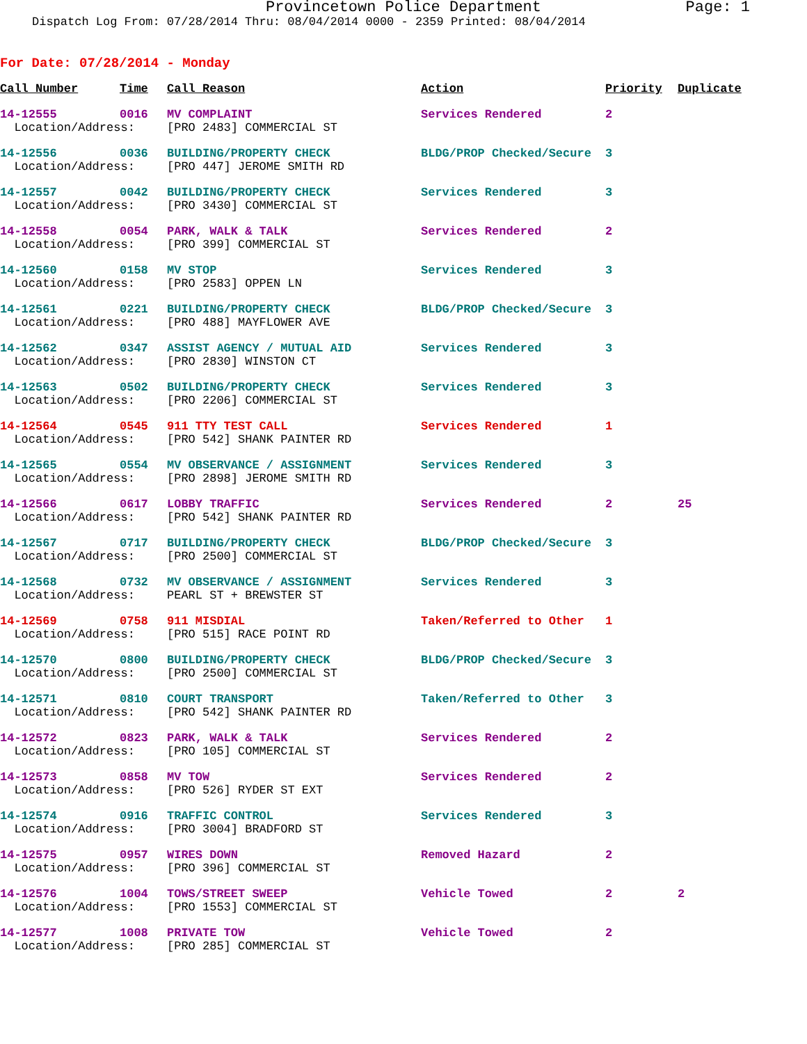Provincetown Police Department Page: 1
Dispatch Log From: 07/28/2014 Thru: 08/04/2014 0000 - 2359 Printed: 08/04/2014
For Date: 07/28/2014 - Monday
| Call Number | Time | Call Reason | Action | Priority | Duplicate |
| --- | --- | --- | --- | --- | --- |
| 14-12555 | 0016 | MV COMPLAINT | Services Rendered | 2 | |
| Location/Address: | | [PRO 2483] COMMERCIAL ST | | | |
| 14-12556 | 0036 | BUILDING/PROPERTY CHECK | BLDG/PROP Checked/Secure | 3 | |
| Location/Address: | | [PRO 447] JEROME SMITH RD | | | |
| 14-12557 | 0042 | BUILDING/PROPERTY CHECK | Services Rendered | 3 | |
| Location/Address: | | [PRO 3430] COMMERCIAL ST | | | |
| 14-12558 | 0054 | PARK, WALK & TALK | Services Rendered | 2 | |
| Location/Address: | | [PRO 399] COMMERCIAL ST | | | |
| 14-12560 | 0158 | MV STOP | Services Rendered | 3 | |
| Location/Address: | | [PRO 2583] OPPEN LN | | | |
| 14-12561 | 0221 | BUILDING/PROPERTY CHECK | BLDG/PROP Checked/Secure | 3 | |
| Location/Address: | | [PRO 488] MAYFLOWER AVE | | | |
| 14-12562 | 0347 | ASSIST AGENCY / MUTUAL AID | Services Rendered | 3 | |
| Location/Address: | | [PRO 2830] WINSTON CT | | | |
| 14-12563 | 0502 | BUILDING/PROPERTY CHECK | Services Rendered | 3 | |
| Location/Address: | | [PRO 2206] COMMERCIAL ST | | | |
| 14-12564 | 0545 | 911 TTY TEST CALL | Services Rendered | 1 | |
| Location/Address: | | [PRO 542] SHANK PAINTER RD | | | |
| 14-12565 | 0554 | MV OBSERVANCE / ASSIGNMENT | Services Rendered | 3 | |
| Location/Address: | | [PRO 2898] JEROME SMITH RD | | | |
| 14-12566 | 0617 | LOBBY TRAFFIC | Services Rendered | 2 | 25 |
| Location/Address: | | [PRO 542] SHANK PAINTER RD | | | |
| 14-12567 | 0717 | BUILDING/PROPERTY CHECK | BLDG/PROP Checked/Secure | 3 | |
| Location/Address: | | [PRO 2500] COMMERCIAL ST | | | |
| 14-12568 | 0732 | MV OBSERVANCE / ASSIGNMENT | Services Rendered | 3 | |
| Location/Address: | | PEARL ST + BREWSTER ST | | | |
| 14-12569 | 0758 | 911 MISDIAL | Taken/Referred to Other | 1 | |
| Location/Address: | | [PRO 515] RACE POINT RD | | | |
| 14-12570 | 0800 | BUILDING/PROPERTY CHECK | BLDG/PROP Checked/Secure | 3 | |
| Location/Address: | | [PRO 2500] COMMERCIAL ST | | | |
| 14-12571 | 0810 | COURT TRANSPORT | Taken/Referred to Other | 3 | |
| Location/Address: | | [PRO 542] SHANK PAINTER RD | | | |
| 14-12572 | 0823 | PARK, WALK & TALK | Services Rendered | 2 | |
| Location/Address: | | [PRO 105] COMMERCIAL ST | | | |
| 14-12573 | 0858 | MV TOW | Services Rendered | 2 | |
| Location/Address: | | [PRO 526] RYDER ST EXT | | | |
| 14-12574 | 0916 | TRAFFIC CONTROL | Services Rendered | 3 | |
| Location/Address: | | [PRO 3004] BRADFORD ST | | | |
| 14-12575 | 0957 | WIRES DOWN | Removed Hazard | 2 | |
| Location/Address: | | [PRO 396] COMMERCIAL ST | | | |
| 14-12576 | 1004 | TOWS/STREET SWEEP | Vehicle Towed | 2 | 2 |
| Location/Address: | | [PRO 1553] COMMERCIAL ST | | | |
| 14-12577 | 1008 | PRIVATE TOW | Vehicle Towed | 2 | |
| Location/Address: | | [PRO 285] COMMERCIAL ST | | | |